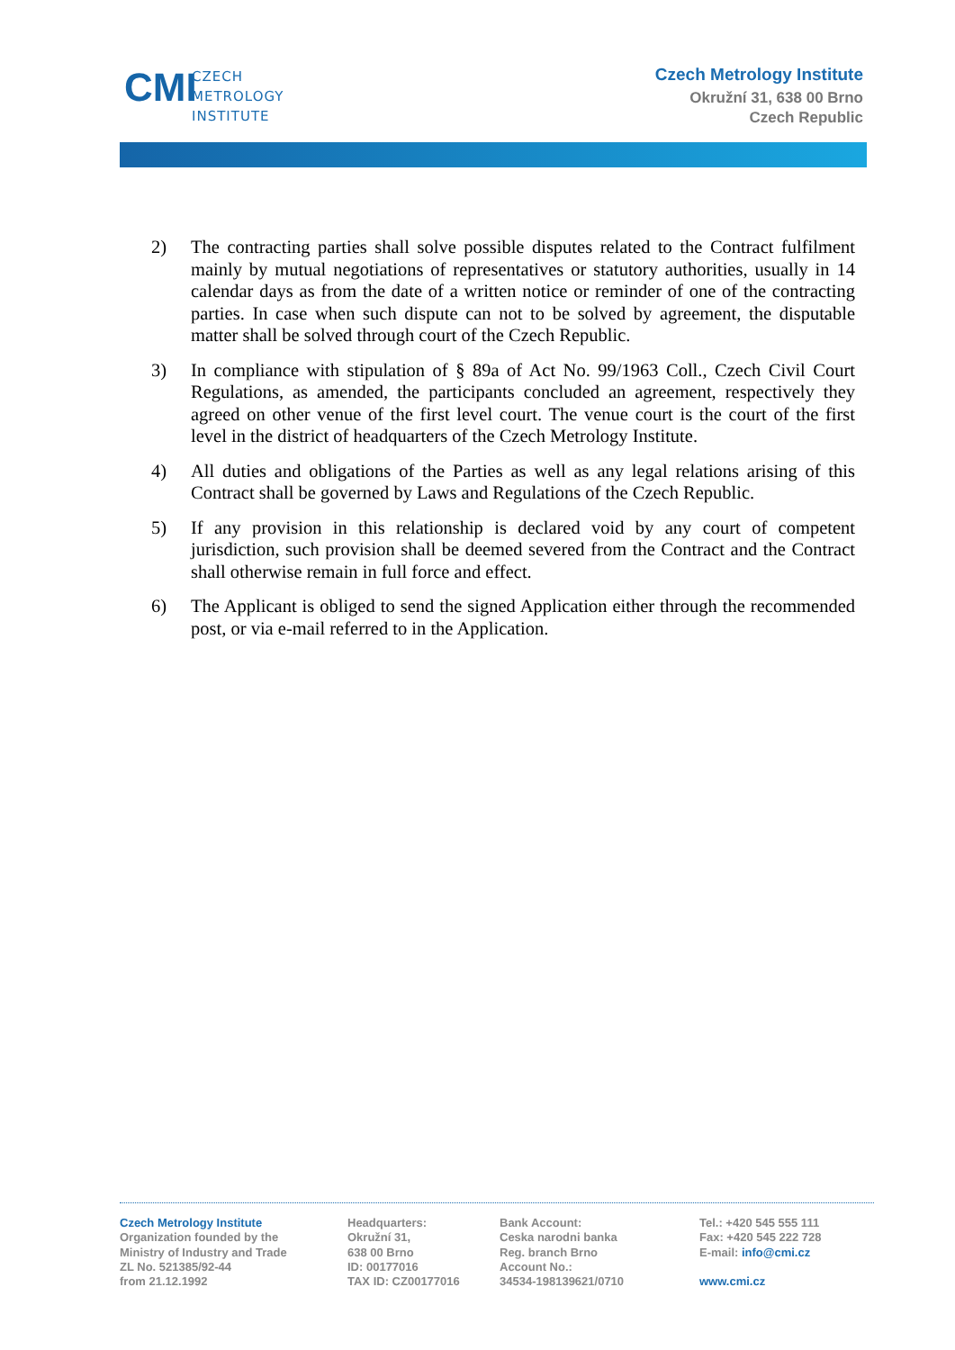CMI
CZECH
METROLOGY
INSTITUTE
Czech Metrology Institute
Okružní 31, 638 00 Brno
Czech Republic
2) The contracting parties shall solve possible disputes related to the Contract fulfilment mainly by mutual negotiations of representatives or statutory authorities, usually in 14 calendar days as from the date of a written notice or reminder of one of the contracting parties. In case when such dispute can not to be solved by agreement, the disputable matter shall be solved through court of the Czech Republic.
3) In compliance with stipulation of § 89a of Act No. 99/1963 Coll., Czech Civil Court Regulations, as amended, the participants concluded an agreement, respectively they agreed on other venue of the first level court. The venue court is the court of the first level in the district of headquarters of the Czech Metrology Institute.
4) All duties and obligations of the Parties as well as any legal relations arising of this Contract shall be governed by Laws and Regulations of the Czech Republic.
5) If any provision in this relationship is declared void by any court of competent jurisdiction, such provision shall be deemed severed from the Contract and the Contract shall otherwise remain in full force and effect.
6) The Applicant is obliged to send the signed Application either through the recommended post, or via e-mail referred to in the Application.
Czech Metrology Institute
Organization founded by the
Ministry of Industry and Trade
ZL No. 521385/92-44
from 21.12.1992
Headquarters:
Okružní 31,
638 00 Brno
ID: 00177016
TAX ID: CZ00177016
Bank Account:
Ceska narodni banka
Reg. branch Brno
Account No.:
34534-198139621/0710
Tel.: +420 545 555 111
Fax: +420 545 222 728
E-mail: info@cmi.cz
www.cmi.cz